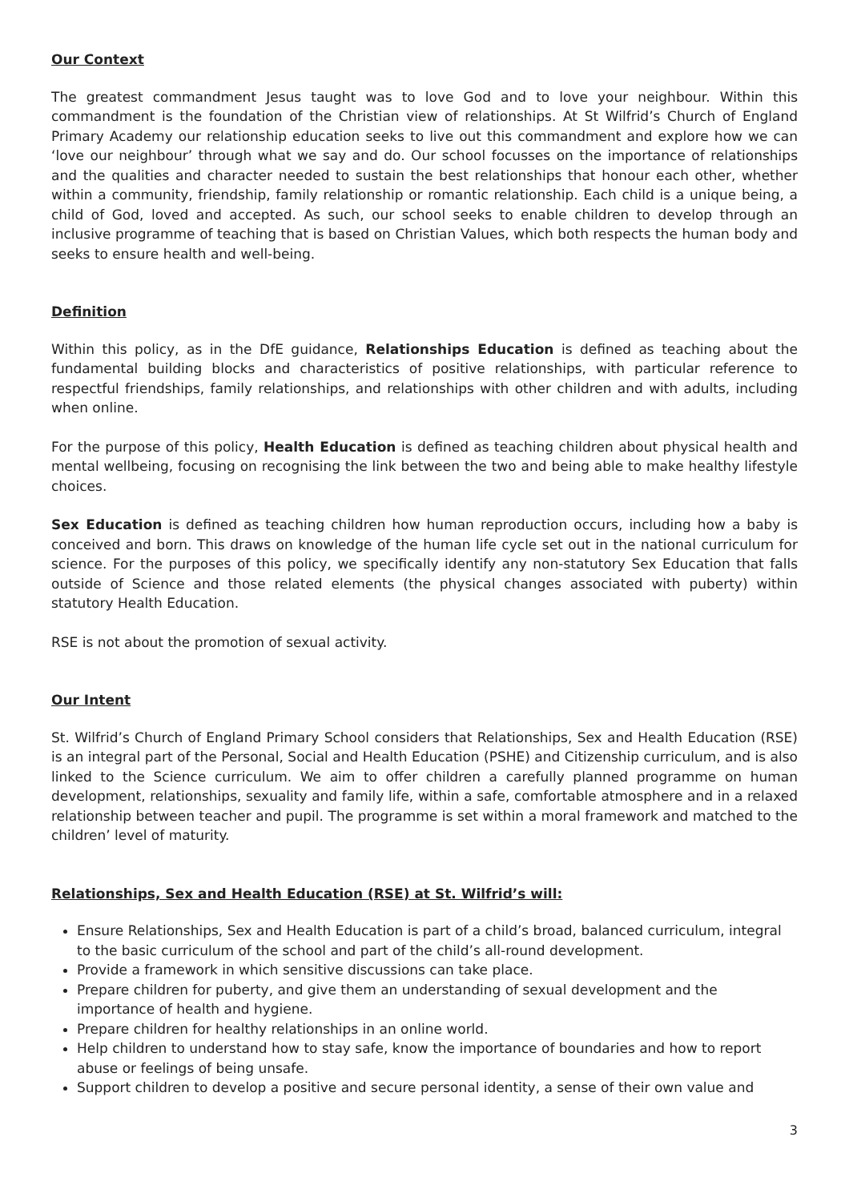Our Context
The greatest commandment Jesus taught was to love God and to love your neighbour. Within this commandment is the foundation of the Christian view of relationships. At St Wilfrid’s Church of England Primary Academy our relationship education seeks to live out this commandment and explore how we can ‘love our neighbour’ through what we say and do. Our school focusses on the importance of relationships and the qualities and character needed to sustain the best relationships that honour each other, whether within a community, friendship, family relationship or romantic relationship. Each child is a unique being, a child of God, loved and accepted. As such, our school seeks to enable children to develop through an inclusive programme of teaching that is based on Christian Values, which both respects the human body and seeks to ensure health and well-being.
Definition
Within this policy, as in the DfE guidance, Relationships Education is defined as teaching about the fundamental building blocks and characteristics of positive relationships, with particular reference to respectful friendships, family relationships, and relationships with other children and with adults, including when online.
For the purpose of this policy, Health Education is defined as teaching children about physical health and mental wellbeing, focusing on recognising the link between the two and being able to make healthy lifestyle choices.
Sex Education is defined as teaching children how human reproduction occurs, including how a baby is conceived and born. This draws on knowledge of the human life cycle set out in the national curriculum for science. For the purposes of this policy, we specifically identify any non-statutory Sex Education that falls outside of Science and those related elements (the physical changes associated with puberty) within statutory Health Education.
RSE is not about the promotion of sexual activity.
Our Intent
St. Wilfrid’s Church of England Primary School considers that Relationships, Sex and Health Education (RSE) is an integral part of the Personal, Social and Health Education (PSHE) and Citizenship curriculum, and is also linked to the Science curriculum. We aim to offer children a carefully planned programme on human development, relationships, sexuality and family life, within a safe, comfortable atmosphere and in a relaxed relationship between teacher and pupil. The programme is set within a moral framework and matched to the children’ level of maturity.
Relationships, Sex and Health Education (RSE) at St. Wilfrid’s will:
Ensure Relationships, Sex and Health Education is part of a child’s broad, balanced curriculum, integral to the basic curriculum of the school and part of the child’s all-round development.
Provide a framework in which sensitive discussions can take place.
Prepare children for puberty, and give them an understanding of sexual development and the importance of health and hygiene.
Prepare children for healthy relationships in an online world.
Help children to understand how to stay safe, know the importance of boundaries and how to report abuse or feelings of being unsafe.
Support children to develop a positive and secure personal identity, a sense of their own value and
3